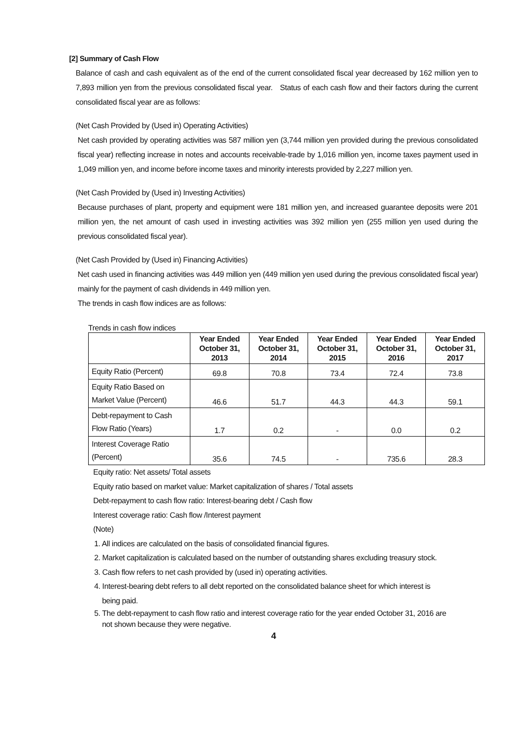[2] Summary of Cash Flow
Balance of cash and cash equivalent as of the end of the current consolidated fiscal year decreased by 162 million yen to 7,893 million yen from the previous consolidated fiscal year. Status of each cash flow and their factors during the current consolidated fiscal year are as follows:
(Net Cash Provided by (Used in) Operating Activities)
Net cash provided by operating activities was 587 million yen (3,744 million yen provided during the previous consolidated fiscal year) reflecting increase in notes and accounts receivable-trade by 1,016 million yen, income taxes payment used in 1,049 million yen, and income before income taxes and minority interests provided by 2,227 million yen.
(Net Cash Provided by (Used in) Investing Activities)
Because purchases of plant, property and equipment were 181 million yen, and increased guarantee deposits were 201 million yen, the net amount of cash used in investing activities was 392 million yen (255 million yen used during the previous consolidated fiscal year).
(Net Cash Provided by (Used in) Financing Activities)
Net cash used in financing activities was 449 million yen (449 million yen used during the previous consolidated fiscal year) mainly for the payment of cash dividends in 449 million yen.
The trends in cash flow indices are as follows:
Trends in cash flow indices
| | Year Ended October 31, 2013 | Year Ended October 31, 2014 | Year Ended October 31, 2015 | Year Ended October 31, 2016 | Year Ended October 31, 2017 |
| --- | --- | --- | --- | --- | --- |
| Equity Ratio (Percent) | 69.8 | 70.8 | 73.4 | 72.4 | 73.8 |
| Equity Ratio Based on Market Value (Percent) | 46.6 | 51.7 | 44.3 | 44.3 | 59.1 |
| Debt-repayment to Cash Flow Ratio (Years) | 1.7 | 0.2 | - | 0.0 | 0.2 |
| Interest Coverage Ratio (Percent) | 35.6 | 74.5 | - | 735.6 | 28.3 |
Equity ratio: Net assets/ Total assets
Equity ratio based on market value: Market capitalization of shares / Total assets
Debt-repayment to cash flow ratio: Interest-bearing debt / Cash flow
Interest coverage ratio: Cash flow /Interest payment
(Note)
1. All indices are calculated on the basis of consolidated financial figures.
2. Market capitalization is calculated based on the number of outstanding shares excluding treasury stock.
3. Cash flow refers to net cash provided by (used in) operating activities.
4. Interest-bearing debt refers to all debt reported on the consolidated balance sheet for which interest is
being paid.
5. The debt-repayment to cash flow ratio and interest coverage ratio for the year ended October 31, 2016 are
not shown because they were negative.
4